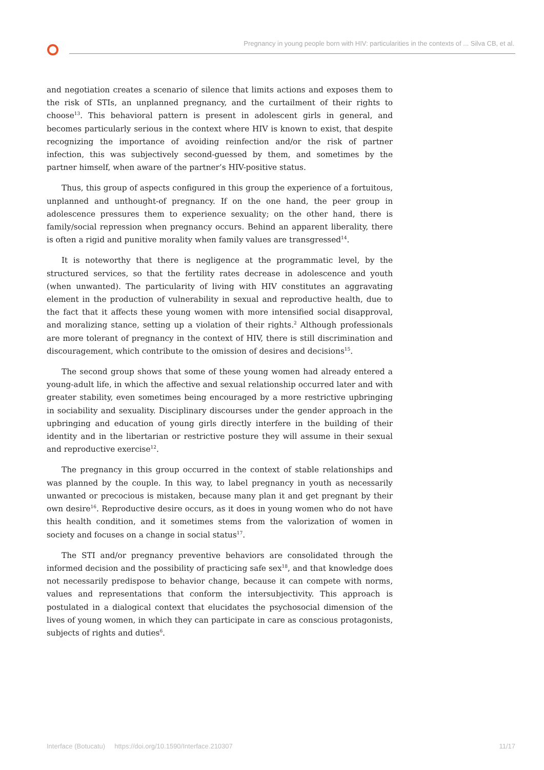Pregnancy in young people born with HIV: particularities in the contexts of ... Silva CB, et al.
and negotiation creates a scenario of silence that limits actions and exposes them to the risk of STIs, an unplanned pregnancy, and the curtailment of their rights to choose<sup>13</sup>. This behavioral pattern is present in adolescent girls in general, and becomes particularly serious in the context where HIV is known to exist, that despite recognizing the importance of avoiding reinfection and/or the risk of partner infection, this was subjectively second-guessed by them, and sometimes by the partner himself, when aware of the partner’s HIV-positive status.
Thus, this group of aspects configured in this group the experience of a fortuitous, unplanned and unthought-of pregnancy. If on the one hand, the peer group in adolescence pressures them to experience sexuality; on the other hand, there is family/social repression when pregnancy occurs. Behind an apparent liberality, there is often a rigid and punitive morality when family values are transgressed<sup>14</sup>.
It is noteworthy that there is negligence at the programmatic level, by the structured services, so that the fertility rates decrease in adolescence and youth (when unwanted). The particularity of living with HIV constitutes an aggravating element in the production of vulnerability in sexual and reproductive health, due to the fact that it affects these young women with more intensified social disapproval, and moralizing stance, setting up a violation of their rights.<sup>2</sup> Although professionals are more tolerant of pregnancy in the context of HIV, there is still discrimination and discouragement, which contribute to the omission of desires and decisions<sup>15</sup>.
The second group shows that some of these young women had already entered a young-adult life, in which the affective and sexual relationship occurred later and with greater stability, even sometimes being encouraged by a more restrictive upbringing in sociability and sexuality. Disciplinary discourses under the gender approach in the upbringing and education of young girls directly interfere in the building of their identity and in the libertarian or restrictive posture they will assume in their sexual and reproductive exercise<sup>12</sup>.
The pregnancy in this group occurred in the context of stable relationships and was planned by the couple. In this way, to label pregnancy in youth as necessarily unwanted or precocious is mistaken, because many plan it and get pregnant by their own desire<sup>16</sup>. Reproductive desire occurs, as it does in young women who do not have this health condition, and it sometimes stems from the valorization of women in society and focuses on a change in social status<sup>17</sup>.
The STI and/or pregnancy preventive behaviors are consolidated through the informed decision and the possibility of practicing safe sex<sup>18</sup>, and that knowledge does not necessarily predispose to behavior change, because it can compete with norms, values and representations that conform the intersubjectivity. This approach is postulated in a dialogical context that elucidates the psychosocial dimension of the lives of young women, in which they can participate in care as conscious protagonists, subjects of rights and duties<sup>6</sup>.
Interface (Botucatu) https://doi.org/10.1590/Interface.210307 11/17